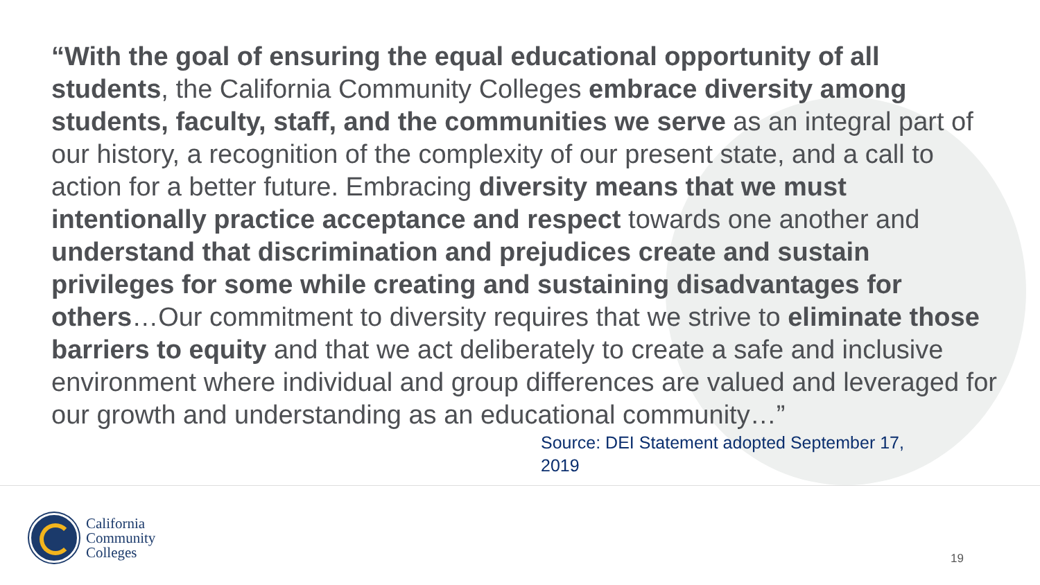“With the goal of ensuring the equal educational opportunity of all students, the California Community Colleges embrace diversity among students, faculty, staff, and the communities we serve as an integral part of our history, a recognition of the complexity of our present state, and a call to action for a better future. Embracing diversity means that we must intentionally practice acceptance and respect towards one another and understand that discrimination and prejudices create and sustain privileges for some while creating and sustaining disadvantages for others…Our commitment to diversity requires that we strive to eliminate those barriers to equity and that we act deliberately to create a safe and inclusive environment where individual and group differences are valued and leveraged for our growth and understanding as an educational community…”
Source: DEI Statement adopted September 17, 2019
California
Community
Colleges
19